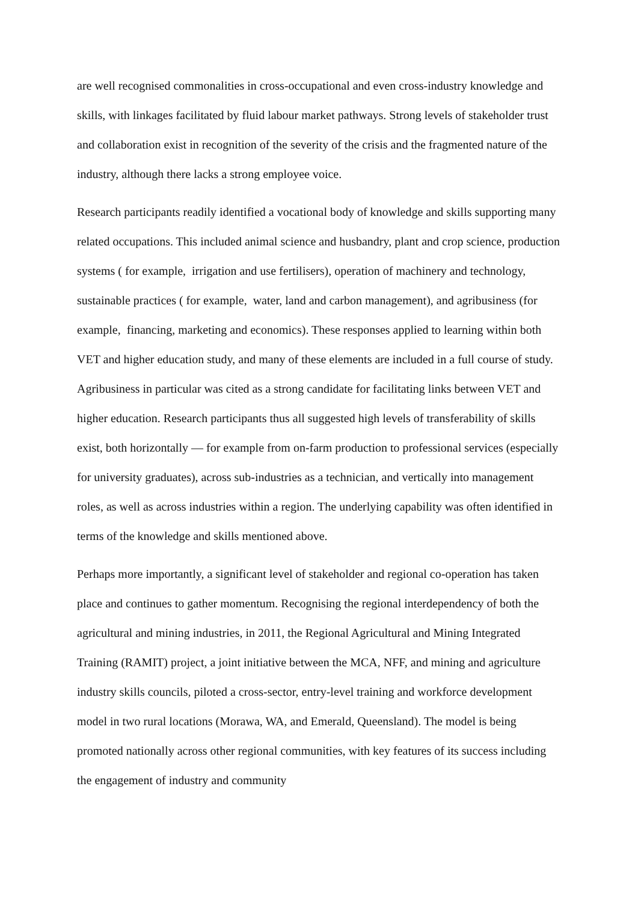are well recognised commonalities in cross-occupational and even cross-industry knowledge and skills, with linkages facilitated by fluid labour market pathways. Strong levels of stakeholder trust and collaboration exist in recognition of the severity of the crisis and the fragmented nature of the industry, although there lacks a strong employee voice.
Research participants readily identified a vocational body of knowledge and skills supporting many related occupations. This included animal science and husbandry, plant and crop science, production systems ( for example, irrigation and use fertilisers), operation of machinery and technology, sustainable practices ( for example, water, land and carbon management), and agribusiness (for example, financing, marketing and economics). These responses applied to learning within both VET and higher education study, and many of these elements are included in a full course of study. Agribusiness in particular was cited as a strong candidate for facilitating links between VET and higher education. Research participants thus all suggested high levels of transferability of skills exist, both horizontally — for example from on-farm production to professional services (especially for university graduates), across sub-industries as a technician, and vertically into management roles, as well as across industries within a region. The underlying capability was often identified in terms of the knowledge and skills mentioned above.
Perhaps more importantly, a significant level of stakeholder and regional co-operation has taken place and continues to gather momentum. Recognising the regional interdependency of both the agricultural and mining industries, in 2011, the Regional Agricultural and Mining Integrated Training (RAMIT) project, a joint initiative between the MCA, NFF, and mining and agriculture industry skills councils, piloted a cross-sector, entry-level training and workforce development model in two rural locations (Morawa, WA, and Emerald, Queensland). The model is being promoted nationally across other regional communities, with key features of its success including the engagement of industry and community